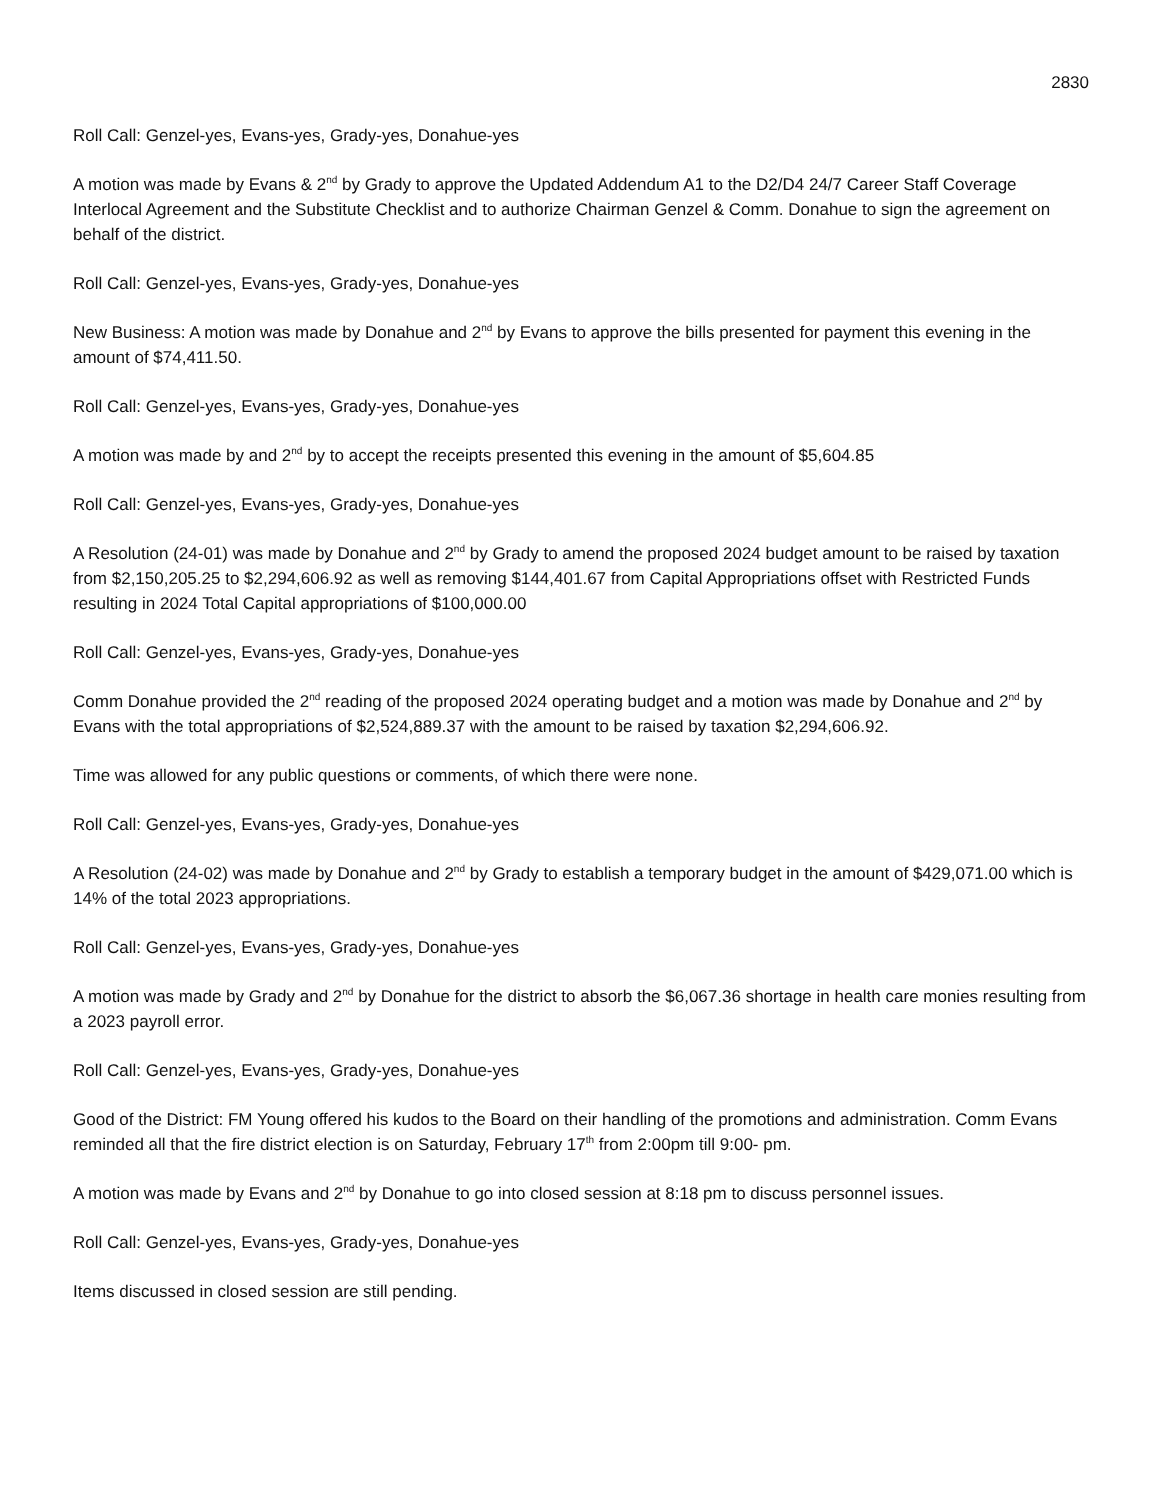2830
Roll Call: Genzel-yes, Evans-yes, Grady-yes, Donahue-yes
A motion was made by Evans & 2<sup>nd</sup> by Grady to approve the Updated Addendum A1 to the D2/D4 24/7 Career Staff Coverage Interlocal Agreement and the Substitute Checklist and to authorize Chairman Genzel & Comm. Donahue to sign the agreement on behalf of the district.
Roll Call: Genzel-yes, Evans-yes, Grady-yes, Donahue-yes
New Business: A motion was made by Donahue and 2<sup>nd</sup> by Evans to approve the bills presented for payment this evening in the amount of $74,411.50.
Roll Call: Genzel-yes, Evans-yes, Grady-yes, Donahue-yes
A motion was made by and 2<sup>nd</sup> by to accept the receipts presented this evening in the amount of $5,604.85
Roll Call: Genzel-yes, Evans-yes, Grady-yes, Donahue-yes
A Resolution (24-01) was made by Donahue and 2<sup>nd</sup> by Grady to amend the proposed 2024 budget amount to be raised by taxation from $2,150,205.25 to $2,294,606.92 as well as removing $144,401.67 from Capital Appropriations offset with Restricted Funds resulting in 2024 Total Capital appropriations of $100,000.00
Roll Call: Genzel-yes, Evans-yes, Grady-yes, Donahue-yes
Comm Donahue provided the 2<sup>nd</sup> reading of the proposed 2024 operating budget and a motion was made by Donahue and 2<sup>nd</sup> by Evans with the total appropriations of $2,524,889.37 with the amount to be raised by taxation $2,294,606.92.
Time was allowed for any public questions or comments, of which there were none.
Roll Call: Genzel-yes, Evans-yes, Grady-yes, Donahue-yes
A Resolution (24-02) was made by Donahue and 2<sup>nd</sup> by Grady to establish a temporary budget in the amount of $429,071.00 which is 14% of the total 2023 appropriations.
Roll Call: Genzel-yes, Evans-yes, Grady-yes, Donahue-yes
A motion was made by Grady and 2<sup>nd</sup> by Donahue for the district to absorb the $6,067.36 shortage in health care monies resulting from a 2023 payroll error.
Roll Call: Genzel-yes, Evans-yes, Grady-yes, Donahue-yes
Good of the District: FM Young offered his kudos to the Board on their handling of the promotions and administration. Comm Evans reminded all that the fire district election is on Saturday, February 17<sup>th</sup> from 2:00pm till 9:00- pm.
A motion was made by Evans and 2<sup>nd</sup> by Donahue to go into closed session at 8:18 pm to discuss personnel issues.
Roll Call: Genzel-yes, Evans-yes, Grady-yes, Donahue-yes
Items discussed in closed session are still pending.